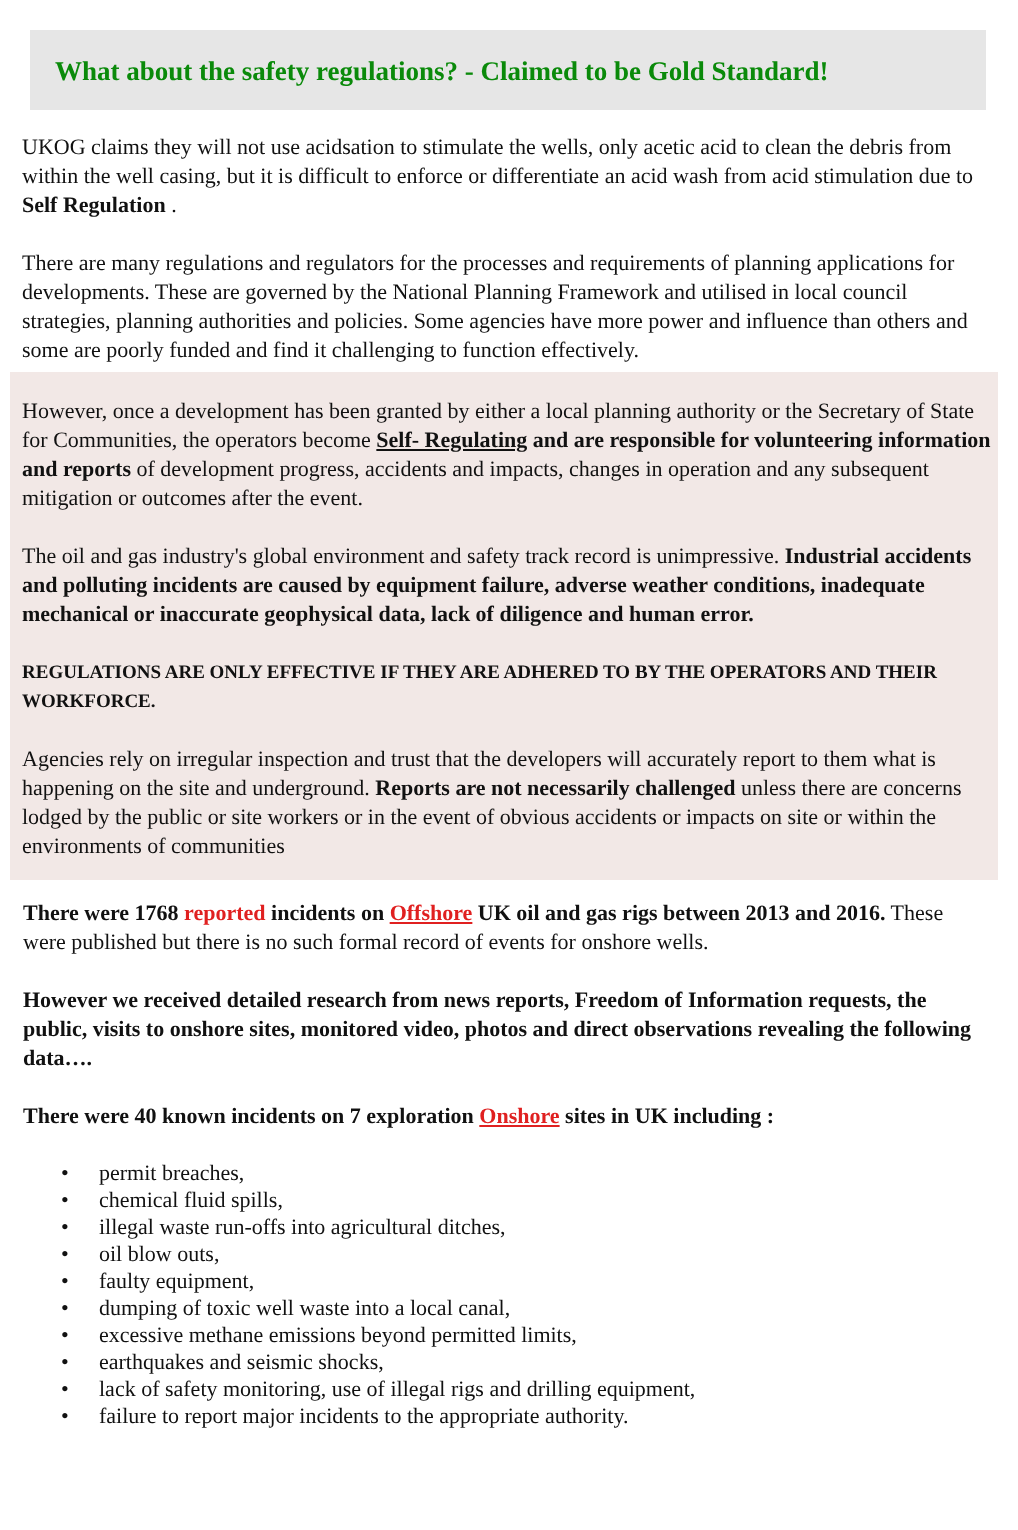What about the safety regulations? - Claimed to be Gold Standard!
UKOG claims they will not use acidsation to stimulate the wells, only acetic acid to clean the debris from within the well casing, but it is difficult to enforce or differentiate an acid wash from acid stimulation due to Self Regulation .
There are many regulations and regulators for the processes and requirements of planning applications for developments. These are governed by the National Planning Framework and utilised in local council strategies, planning authorities and policies. Some agencies have more power and influence than others and some are poorly funded and find it challenging to function effectively.
However, once a development has been granted by either a local planning authority or the Secretary of State for Communities, the operators become Self- Regulating and are responsible for volunteering information and reports of development progress, accidents and impacts, changes in operation and any subsequent mitigation or outcomes after the event.
The oil and gas industry's global environment and safety track record is unimpressive. Industrial accidents and polluting incidents are caused by equipment failure, adverse weather conditions, inadequate mechanical or inaccurate geophysical data, lack of diligence and human error.
REGULATIONS ARE ONLY EFFECTIVE IF THEY ARE ADHERED TO BY THE OPERATORS AND THEIR WORKFORCE.
Agencies rely on irregular inspection and trust that the developers will accurately report to them what is happening on the site and underground. Reports are not necessarily challenged unless there are concerns lodged by the public or site workers or in the event of obvious accidents or impacts on site or within the environments of communities
There were 1768 reported incidents on Offshore UK oil and gas rigs between 2013 and 2016. These were published but there is no such formal record of events for onshore wells.
However we received detailed research from news reports, Freedom of Information requests, the public, visits to onshore sites, monitored video, photos and direct observations revealing the following data….
There were 40 known incidents on 7 exploration Onshore sites in UK including :
• permit breaches,
• chemical fluid spills,
• illegal waste run-offs into agricultural ditches,
• oil blow outs,
• faulty equipment,
• dumping of toxic well waste into a local canal,
• excessive methane emissions beyond permitted limits,
• earthquakes and seismic shocks,
• lack of safety monitoring, use of illegal rigs and drilling equipment,
• failure to report major incidents to the appropriate authority.